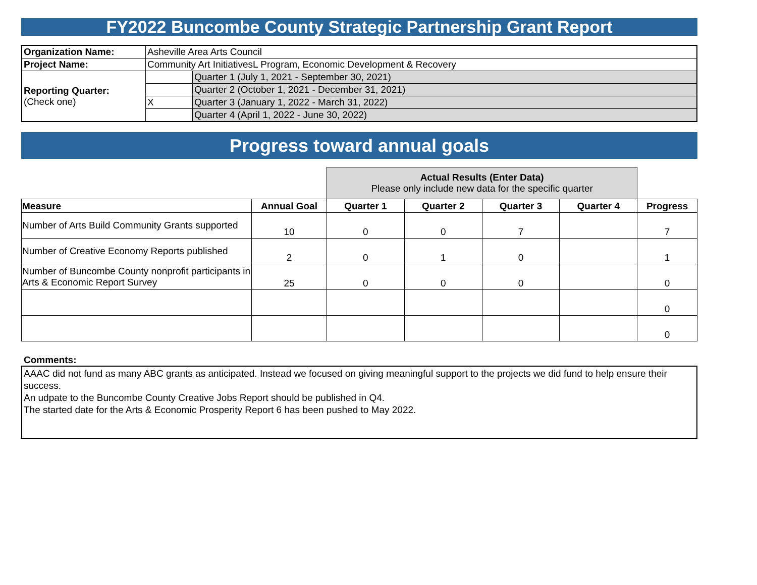FY2022 Buncombe County Strategic Partnership Grant Report
| Organization Name: | Asheville Area Arts Council | |
| Project Name: | Community Art InitiativesL Program, Economic Development & Recovery | |
| Reporting Quarter: (Check one) | | Quarter 1 (July 1, 2021 - September 30, 2021) |
| | | Quarter 2 (October 1, 2021 - December 31, 2021) |
| | X | Quarter 3 (January 1, 2022 - March 31, 2022) |
| | | Quarter 4 (April 1, 2022 - June 30, 2022) |
Progress toward annual goals
| | | Actual Results (Enter Data) Please only include new data for the specific quarter | | | | |
| Measure | Annual Goal | Quarter 1 | Quarter 2 | Quarter 3 | Quarter 4 | Progress |
| Number of Arts Build Community Grants supported | 10 | 0 | 0 | 7 | | 7 |
| Number of Creative Economy Reports published | 2 | 0 | 1 | 0 | | 1 |
| Number of Buncombe County nonprofit participants in Arts & Economic Report Survey | 25 | 0 | 0 | 0 | | 0 |
| | | | | | | 0 |
| | | | | | | 0 |
Comments:
AAAC did not fund as many ABC grants as anticipated. Instead we focused on giving meaningful support to the projects we did fund to help ensure their success.
An udpate to the Buncombe County Creative Jobs Report should be published in Q4.
The started date for the Arts & Economic Prosperity Report 6 has been pushed to May 2022.